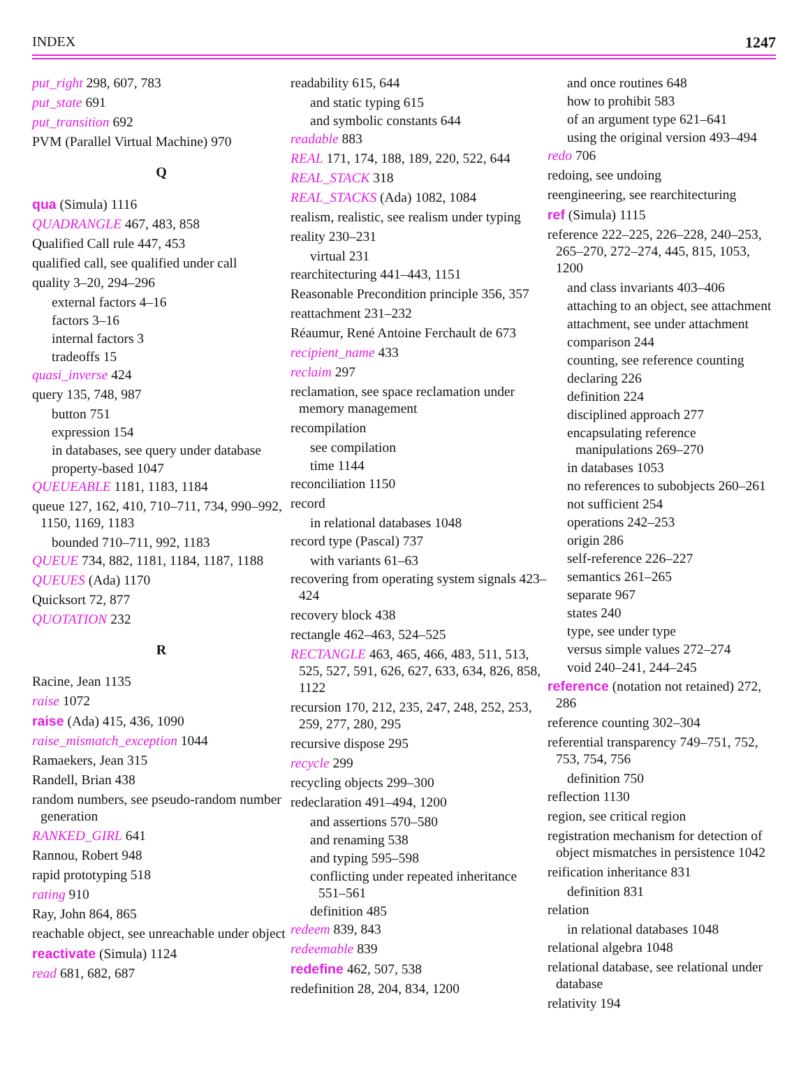INDEX 1247
put_right 298, 607, 783
put_state 691
put_transition 692
PVM (Parallel Virtual Machine) 970
Q
qua (Simula) 1116
QUADRANGLE 467, 483, 858
Qualified Call rule 447, 453
qualified call, see qualified under call
quality 3–20, 294–296
external factors 4–16
factors 3–16
internal factors 3
tradeoffs 15
quasi_inverse 424
query 135, 748, 987
button 751
expression 154
in databases, see query under database
property-based 1047
QUEUEABLE 1181, 1183, 1184
queue 127, 162, 410, 710–711, 734, 990–992, 1150, 1169, 1183
bounded 710–711, 992, 1183
QUEUE 734, 882, 1181, 1184, 1187, 1188
QUEUES (Ada) 1170
Quicksort 72, 877
QUOTATION 232
R
Racine, Jean 1135
raise 1072
raise (Ada) 415, 436, 1090
raise_mismatch_exception 1044
Ramaekers, Jean 315
Randell, Brian 438
random numbers, see pseudo-random number generation
RANKED_GIRL 641
Rannou, Robert 948
rapid prototyping 518
rating 910
Ray, John 864, 865
reachable object, see unreachable under object
reactivate (Simula) 1124
read 681, 682, 687
readability 615, 644
and static typing 615
and symbolic constants 644
readable 883
REAL 171, 174, 188, 189, 220, 522, 644
REAL_STACK 318
REAL_STACKS (Ada) 1082, 1084
realism, realistic, see realism under typing
reality 230–231
virtual 231
rearchitecturing 441–443, 1151
Reasonable Precondition principle 356, 357
reattachment 231–232
Réaumur, René Antoine Ferchault de 673
recipient_name 433
reclaim 297
reclamation, see space reclamation under memory management
recompilation
see compilation
time 1144
reconciliation 1150
record
in relational databases 1048
record type (Pascal) 737
with variants 61–63
recovering from operating system signals 423–424
recovery block 438
rectangle 462–463, 524–525
RECTANGLE 463, 465, 466, 483, 511, 513, 525, 527, 591, 626, 627, 633, 634, 826, 858, 1122
recursion 170, 212, 235, 247, 248, 252, 253, 259, 277, 280, 295
recursive dispose 295
recycle 299
recycling objects 299–300
redeclaration 491–494, 1200
and assertions 570–580
and renaming 538
and typing 595–598
conflicting under repeated inheritance 551–561
definition 485
redeem 839, 843
redeemable 839
redefine 462, 507, 538
redefinition 28, 204, 834, 1200
and once routines 648
how to prohibit 583
of an argument type 621–641
using the original version 493–494
redo 706
redoing, see undoing
reengineering, see rearchitecturing
ref (Simula) 1115
reference 222–225, 226–228, 240–253, 265–270, 272–274, 445, 815, 1053, 1200
and class invariants 403–406
attaching to an object, see attachment
attachment, see under attachment
comparison 244
counting, see reference counting
declaring 226
definition 224
disciplined approach 277
encapsulating reference manipulations 269–270
in databases 1053
no references to subobjects 260–261
not sufficient 254
operations 242–253
origin 286
self-reference 226–227
semantics 261–265
separate 967
states 240
type, see under type
versus simple values 272–274
void 240–241, 244–245
reference (notation not retained) 272, 286
reference counting 302–304
referential transparency 749–751, 752, 753, 754, 756
definition 750
reflection 1130
region, see critical region
registration mechanism for detection of object mismatches in persistence 1042
reification inheritance 831
definition 831
relation
in relational databases 1048
relational algebra 1048
relational database, see relational under database
relativity 194